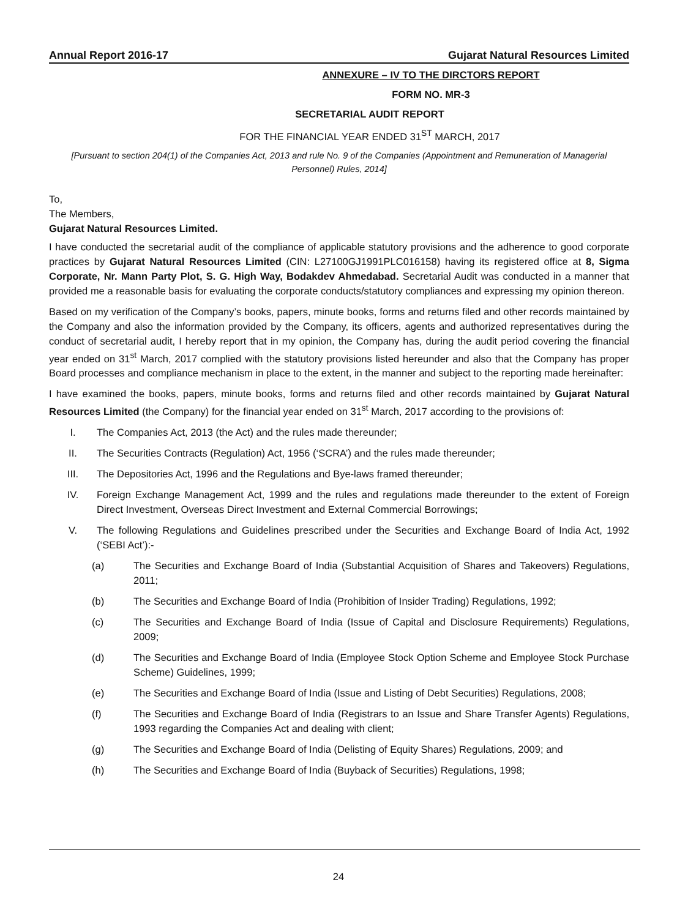Annual Report 2016-17 Gujarat Natural Resources Limited
ANNEXURE – IV TO THE DIRCTORS REPORT
FORM NO. MR-3
SECRETARIAL AUDIT REPORT
FOR THE FINANCIAL YEAR ENDED 31<sup>ST</sup> MARCH, 2017
[Pursuant to section 204(1) of the Companies Act, 2013 and rule No. 9 of the Companies (Appointment and Remuneration of Managerial Personnel) Rules, 2014]
To,
The Members,
Gujarat Natural Resources Limited.
I have conducted the secretarial audit of the compliance of applicable statutory provisions and the adherence to good corporate practices by Gujarat Natural Resources Limited (CIN: L27100GJ1991PLC016158) having its registered office at 8, Sigma Corporate, Nr. Mann Party Plot, S. G. High Way, Bodakdev Ahmedabad. Secretarial Audit was conducted in a manner that provided me a reasonable basis for evaluating the corporate conducts/statutory compliances and expressing my opinion thereon.
Based on my verification of the Company’s books, papers, minute books, forms and returns filed and other records maintained by the Company and also the information provided by the Company, its officers, agents and authorized representatives during the conduct of secretarial audit, I hereby report that in my opinion, the Company has, during the audit period covering the financial year ended on 31<sup>st</sup> March, 2017 complied with the statutory provisions listed hereunder and also that the Company has proper Board processes and compliance mechanism in place to the extent, in the manner and subject to the reporting made hereinafter:
I have examined the books, papers, minute books, forms and returns filed and other records maintained by Gujarat Natural Resources Limited (the Company) for the financial year ended on 31<sup>st</sup> March, 2017 according to the provisions of:
I. The Companies Act, 2013 (the Act) and the rules made thereunder;
II. The Securities Contracts (Regulation) Act, 1956 (‘SCRA’) and the rules made thereunder;
III. The Depositories Act, 1996 and the Regulations and Bye-laws framed thereunder;
IV. Foreign Exchange Management Act, 1999 and the rules and regulations made thereunder to the extent of Foreign Direct Investment, Overseas Direct Investment and External Commercial Borrowings;
V. The following Regulations and Guidelines prescribed under the Securities and Exchange Board of India Act, 1992 (‘SEBI Act’):-
(a) The Securities and Exchange Board of India (Substantial Acquisition of Shares and Takeovers) Regulations, 2011;
(b) The Securities and Exchange Board of India (Prohibition of Insider Trading) Regulations, 1992;
(c) The Securities and Exchange Board of India (Issue of Capital and Disclosure Requirements) Regulations, 2009;
(d) The Securities and Exchange Board of India (Employee Stock Option Scheme and Employee Stock Purchase Scheme) Guidelines, 1999;
(e) The Securities and Exchange Board of India (Issue and Listing of Debt Securities) Regulations, 2008;
(f) The Securities and Exchange Board of India (Registrars to an Issue and Share Transfer Agents) Regulations, 1993 regarding the Companies Act and dealing with client;
(g) The Securities and Exchange Board of India (Delisting of Equity Shares) Regulations, 2009; and
(h) The Securities and Exchange Board of India (Buyback of Securities) Regulations, 1998;
24